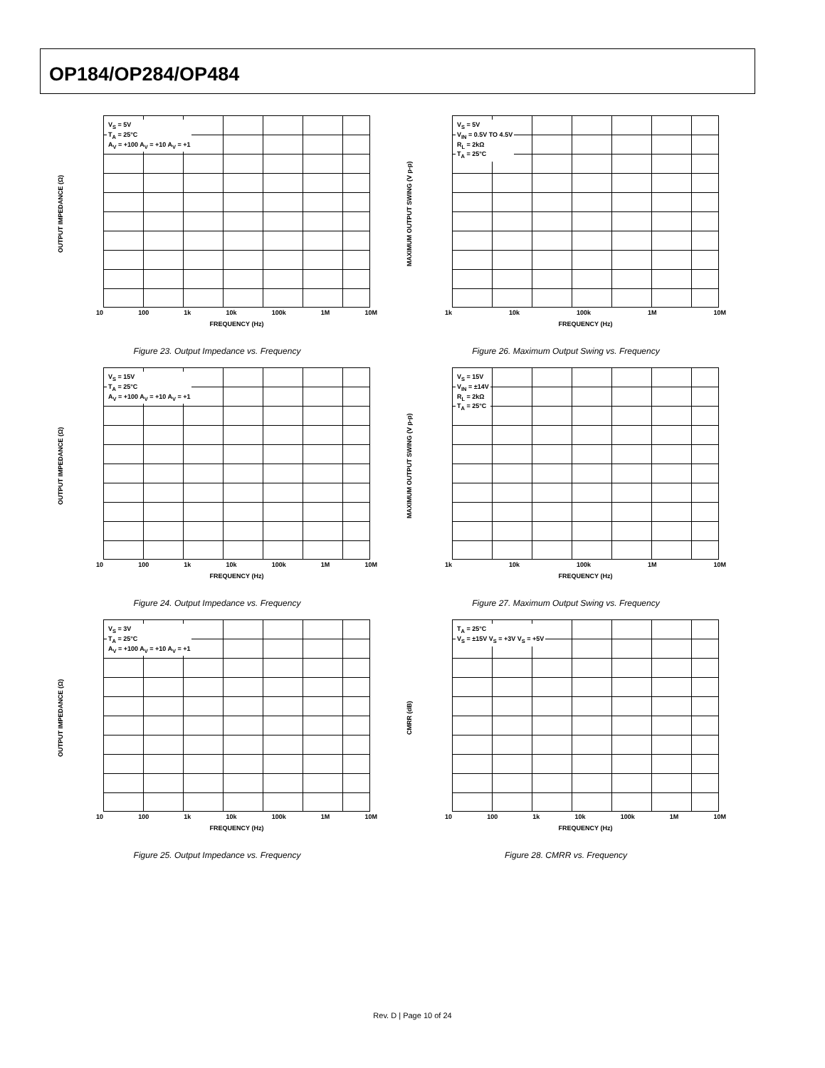OP184/OP284/OP484
OUTPUT IMPEDANCE (Ω)
V<sub>S</sub> = 5V
T<sub>A</sub> = 25°C
A<sub>V</sub> = +100 A<sub>V</sub> = +10 A<sub>V</sub> = +1
10 100 1k 10k 100k 1M 10M
FREQUENCY (Hz)
Figure 23. Output Impedance vs. Frequency
MAXIMUM OUTPUT SWING (V p-p)
V<sub>S</sub> = 5V
V<sub>IN</sub> = 0.5V TO 4.5V
R<sub>L</sub> = 2kΩ
T<sub>A</sub> = 25°C
1k 10k 100k 1M 10M
FREQUENCY (Hz)
Figure 26. Maximum Output Swing vs. Frequency
OUTPUT IMPEDANCE (Ω)
V<sub>S</sub> = 15V
T<sub>A</sub> = 25°C
A<sub>V</sub> = +100 A<sub>V</sub> = +10 A<sub>V</sub> = +1
10 100 1k 10k 100k 1M 10M
FREQUENCY (Hz)
Figure 24. Output Impedance vs. Frequency
MAXIMUM OUTPUT SWING (V p-p)
V<sub>S</sub> = 15V
V<sub>IN</sub> = ±14V
R<sub>L</sub> = 2kΩ
T<sub>A</sub> = 25°C
1k 10k 100k 1M 10M
FREQUENCY (Hz)
Figure 27. Maximum Output Swing vs. Frequency
OUTPUT IMPEDANCE (Ω)
V<sub>S</sub> = 3V
T<sub>A</sub> = 25°C
A<sub>V</sub> = +100 A<sub>V</sub> = +10 A<sub>V</sub> = +1
10 100 1k 10k 100k 1M 10M
FREQUENCY (Hz)
Figure 25. Output Impedance vs. Frequency
CMRR (dB)
T<sub>A</sub> = 25°C
V<sub>S</sub> = ±15V V<sub>S</sub> = +3V V<sub>S</sub> = +5V
10 100 1k 10k 100k 1M 10M
FREQUENCY (Hz)
Figure 28. CMRR vs. Frequency
Rev. D | Page 10 of 24